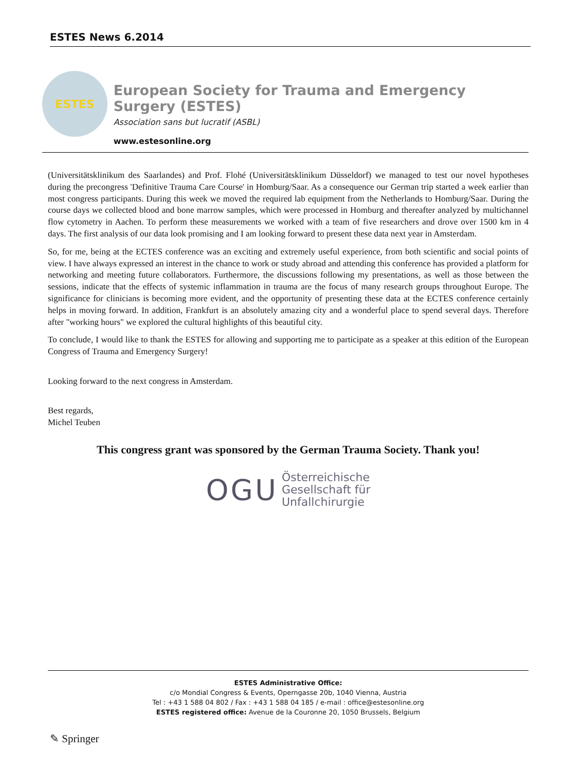ESTES News 6.2014
ESTES
European Society for Trauma and Emergency Surgery (ESTES)
Association sans but lucratif (ASBL)
www.estesonline.org
(Universitätsklinikum des Saarlandes) and Prof. Flohé (Universitätsklinikum Düsseldorf) we managed to test our novel hypotheses during the precongress 'Definitive Trauma Care Course' in Homburg/Saar. As a consequence our German trip started a week earlier than most congress participants. During this week we moved the required lab equipment from the Netherlands to Homburg/Saar. During the course days we collected blood and bone marrow samples, which were processed in Homburg and thereafter analyzed by multichannel flow cytometry in Aachen. To perform these measurements we worked with a team of five researchers and drove over 1500 km in 4 days. The first analysis of our data look promising and I am looking forward to present these data next year in Amsterdam.
So, for me, being at the ECTES conference was an exciting and extremely useful experience, from both scientific and social points of view. I have always expressed an interest in the chance to work or study abroad and attending this conference has provided a platform for networking and meeting future collaborators. Furthermore, the discussions following my presentations, as well as those between the sessions, indicate that the effects of systemic inflammation in trauma are the focus of many research groups throughout Europe. The significance for clinicians is becoming more evident, and the opportunity of presenting these data at the ECTES conference certainly helps in moving forward. In addition, Frankfurt is an absolutely amazing city and a wonderful place to spend several days. Therefore after "working hours" we explored the cultural highlights of this beautiful city.
To conclude, I would like to thank the ESTES for allowing and supporting me to participate as a speaker at this edition of the European Congress of Trauma and Emergency Surgery!
Looking forward to the next congress in Amsterdam.
Best regards,
Michel Teuben
This congress grant was sponsored by the German Trauma Society. Thank you!
OGU
Österreichische
Gesellschaft für
Unfallchirurgie
ESTES Administrative Office:
c/o Mondial Congress & Events, Operngasse 20b, 1040 Vienna, Austria
Tel : +43 1 588 04 802 / Fax : +43 1 588 04 185 / e-mail : office@estesonline.org
ESTES registered office: Avenue de la Couronne 20, 1050 Brussels, Belgium
✎ Springer